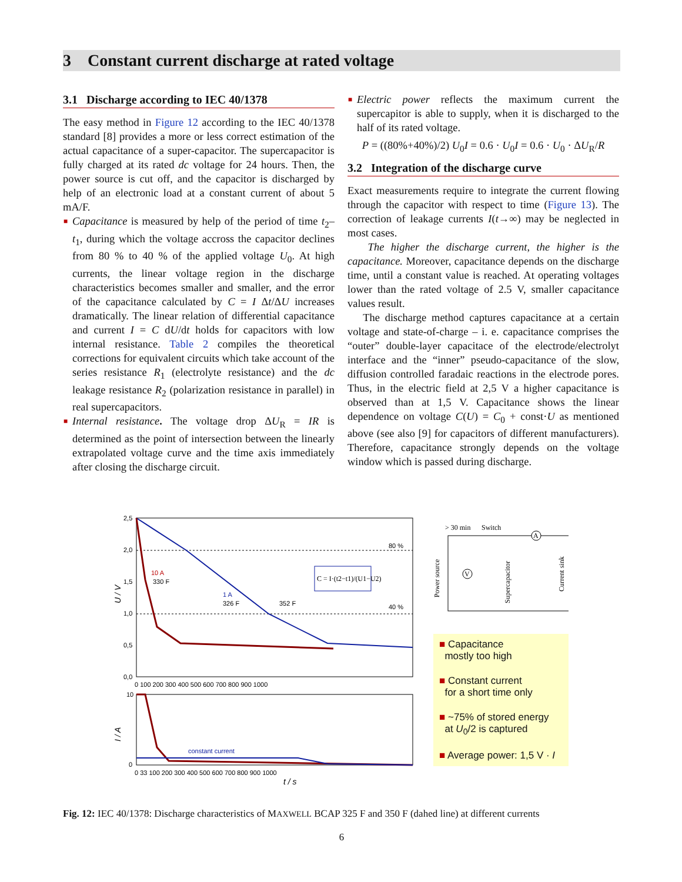3 Constant current discharge at rated voltage
3.1 Discharge according to IEC 40/1378
The easy method in Figure 12 according to the IEC 40/1378 standard [8] provides a more or less correct estimation of the actual capacitance of a super-capacitor. The supercapacitor is fully charged at its rated dc voltage for 24 hours. Then, the power source is cut off, and the capacitor is discharged by help of an electronic load at a constant current of about 5 mA/F.
■ Capacitance is measured by help of the period of time t<sub>2</sub>–t<sub>1</sub>, during which the voltage accross the capacitor declines from 80 % to 40 % of the applied voltage U<sub>0</sub>. At high currents, the linear voltage region in the discharge characteristics becomes smaller and smaller, and the error of the capacitance calculated by C = I Δt/ΔU increases dramatically. The linear relation of differential capacitance and current I = C dU/dt holds for capacitors with low internal resistance. Table 2 compiles the theoretical corrections for equivalent circuits which take account of the series resistance R<sub>1</sub> (electrolyte resistance) and the dc leakage resistance R<sub>2</sub> (polarization resistance in parallel) in real supercapacitors.
■ Internal resistance. The voltage drop ΔU<sub>R</sub> = IR is determined as the point of intersection between the linearly extrapolated voltage curve and the time axis immediately after closing the discharge circuit.
■ Electric power reflects the maximum current the supercapitor is able to supply, when it is discharged to the half of its rated voltage.
P = ((80%+40%)/2) U<sub>0</sub>I = 0.6 · U<sub>0</sub>I = 0.6 · U<sub>0</sub> · ΔU<sub>R</sub>/R
3.2 Integration of the discharge curve
Exact measurements require to integrate the current flowing through the capacitor with respect to time (Figure 13). The correction of leakage currents I(t→∞) may be neglected in most cases.
The higher the discharge current, the higher is the capacitance. Moreover, capacitance depends on the discharge time, until a constant value is reached. At operating voltages lower than the rated voltage of 2.5 V, smaller capacitance values result.
The discharge method captures capacitance at a certain voltage and state-of-charge – i. e. capacitance comprises the “outer” double-layer capacitace of the electrode/electrolyt interface and the “inner” pseudo-capacitance of the slow, diffusion controlled faradaic reactions in the electrode pores. Thus, in the electric field at 2,5 V a higher capacitance is observed than at 1,5 V. Capacitance shows the linear dependence on voltage C(U) = C<sub>0</sub> + const·U as mentioned above (see also [9] for capacitors of different manufacturers). Therefore, capacitance strongly depends on the voltage window which is passed during discharge.
10 A
330 F
1 A
326 F
352 F
80 %
40 %
C = I·(t2−t1)/(U1−U2)
2,5
2,0
1,5
1,0
0,5
0,0
U / V
0 100 200 300 400 500 600 700 800 900 1000
constant current
10
0
I / A
0 33 100 200 300 400 500 600 700 800 900 1000
t / s
> 30 min
Switch
Power source
Supercapacitor
Current sink
A
V
■ Capacitance
mostly too high
■ Constant current
for a short time only
■ ~75% of stored energy
at U<sub>0</sub>/2 is captured
■ Average power: 1,5 V · I
Fig. 12: IEC 40/1378: Discharge characteristics of MAXWELL BCAP 325 F and 350 F (dahed line) at different currents
6